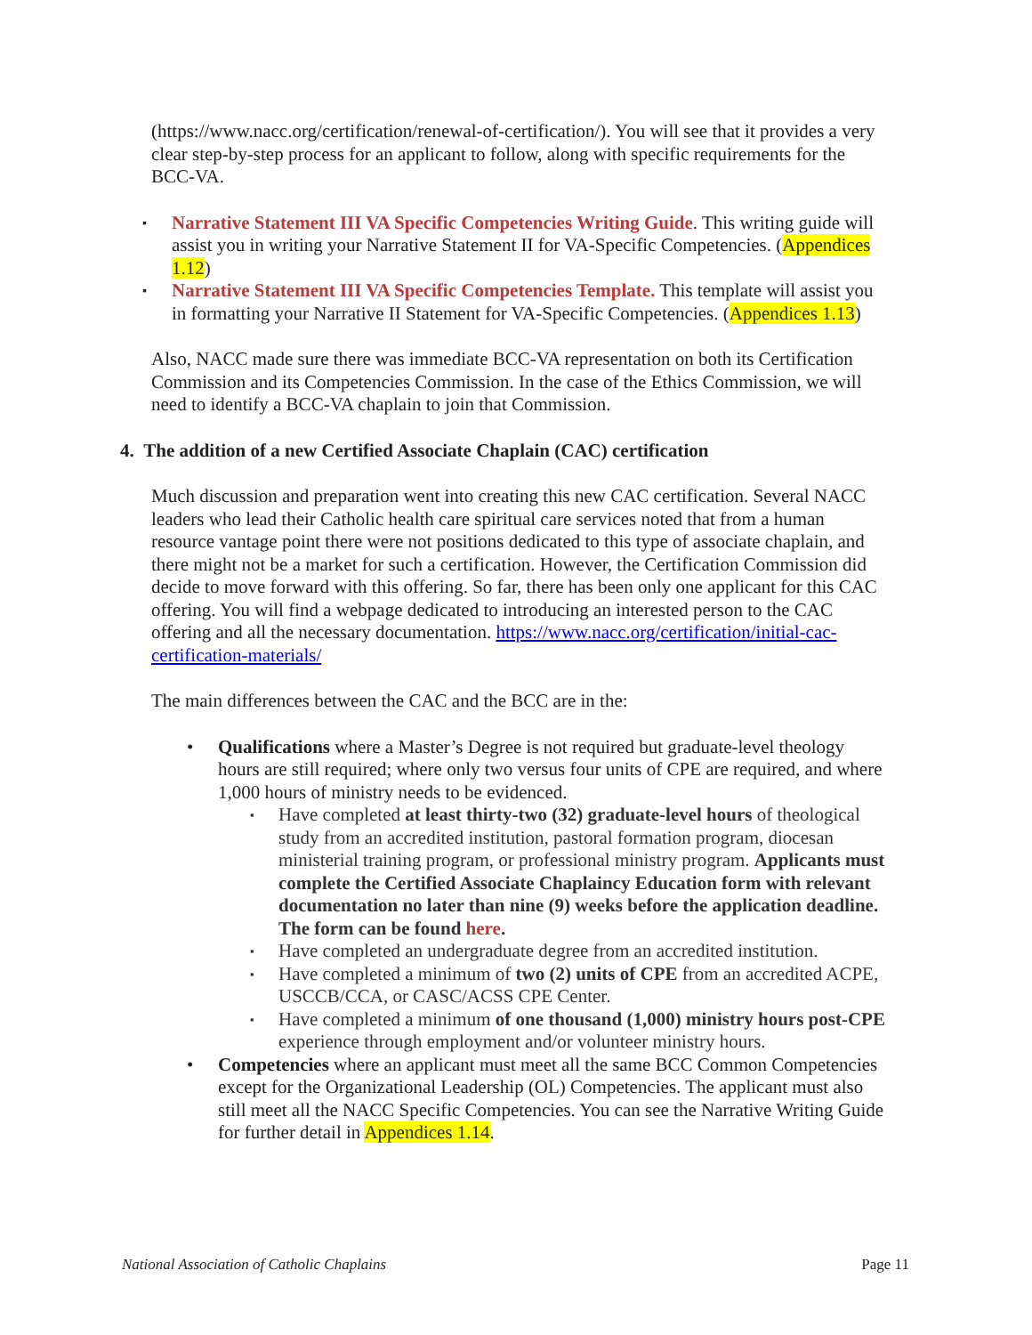(https://www.nacc.org/certification/renewal-of-certification/). You will see that it provides a very clear step-by-step process for an applicant to follow, along with specific requirements for the BCC-VA.
▪ Narrative Statement III VA Specific Competencies Writing Guide. This writing guide will assist you in writing your Narrative Statement II for VA-Specific Competencies. (Appendices 1.12)
▪ Narrative Statement III VA Specific Competencies Template. This template will assist you in formatting your Narrative II Statement for VA-Specific Competencies. (Appendices 1.13)
Also, NACC made sure there was immediate BCC-VA representation on both its Certification Commission and its Competencies Commission. In the case of the Ethics Commission, we will need to identify a BCC-VA chaplain to join that Commission.
4. The addition of a new Certified Associate Chaplain (CAC) certification
Much discussion and preparation went into creating this new CAC certification. Several NACC leaders who lead their Catholic health care spiritual care services noted that from a human resource vantage point there were not positions dedicated to this type of associate chaplain, and there might not be a market for such a certification. However, the Certification Commission did decide to move forward with this offering. So far, there has been only one applicant for this CAC offering. You will find a webpage dedicated to introducing an interested person to the CAC offering and all the necessary documentation. https://www.nacc.org/certification/initial-cac-certification-materials/
The main differences between the CAC and the BCC are in the:
• Qualifications where a Master’s Degree is not required but graduate-level theology hours are still required; where only two versus four units of CPE are required, and where 1,000 hours of ministry needs to be evidenced.
▪ Have completed at least thirty-two (32) graduate-level hours of theological study from an accredited institution, pastoral formation program, diocesan ministerial training program, or professional ministry program. Applicants must complete the Certified Associate Chaplaincy Education form with relevant documentation no later than nine (9) weeks before the application deadline. The form can be found here.
▪ Have completed an undergraduate degree from an accredited institution.
▪ Have completed a minimum of two (2) units of CPE from an accredited ACPE, USCCB/CCA, or CASC/ACSS CPE Center.
▪ Have completed a minimum of one thousand (1,000) ministry hours post-CPE experience through employment and/or volunteer ministry hours.
• Competencies where an applicant must meet all the same BCC Common Competencies except for the Organizational Leadership (OL) Competencies. The applicant must also still meet all the NACC Specific Competencies. You can see the Narrative Writing Guide for further detail in Appendices 1.14.
National Association of Catholic Chaplains Page 11